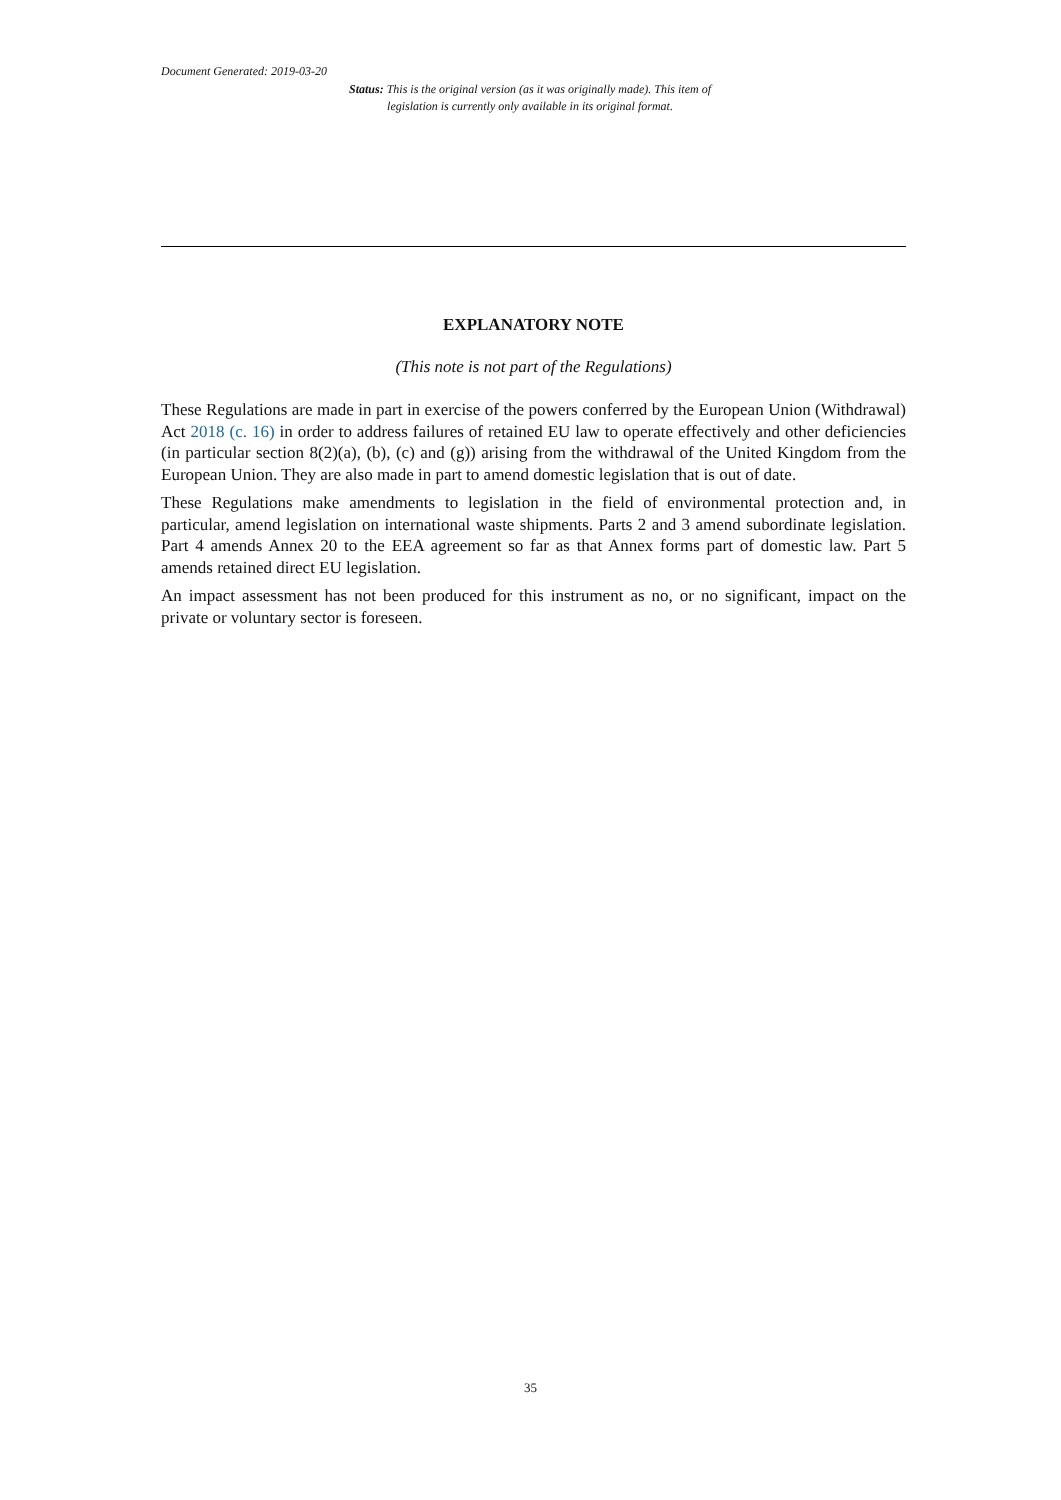Document Generated: 2019-03-20
Status: This is the original version (as it was originally made). This item of legislation is currently only available in its original format.
EXPLANATORY NOTE
(This note is not part of the Regulations)
These Regulations are made in part in exercise of the powers conferred by the European Union (Withdrawal) Act 2018 (c. 16) in order to address failures of retained EU law to operate effectively and other deficiencies (in particular section 8(2)(a), (b), (c) and (g)) arising from the withdrawal of the United Kingdom from the European Union. They are also made in part to amend domestic legislation that is out of date.
These Regulations make amendments to legislation in the field of environmental protection and, in particular, amend legislation on international waste shipments. Parts 2 and 3 amend subordinate legislation. Part 4 amends Annex 20 to the EEA agreement so far as that Annex forms part of domestic law. Part 5 amends retained direct EU legislation.
An impact assessment has not been produced for this instrument as no, or no significant, impact on the private or voluntary sector is foreseen.
35